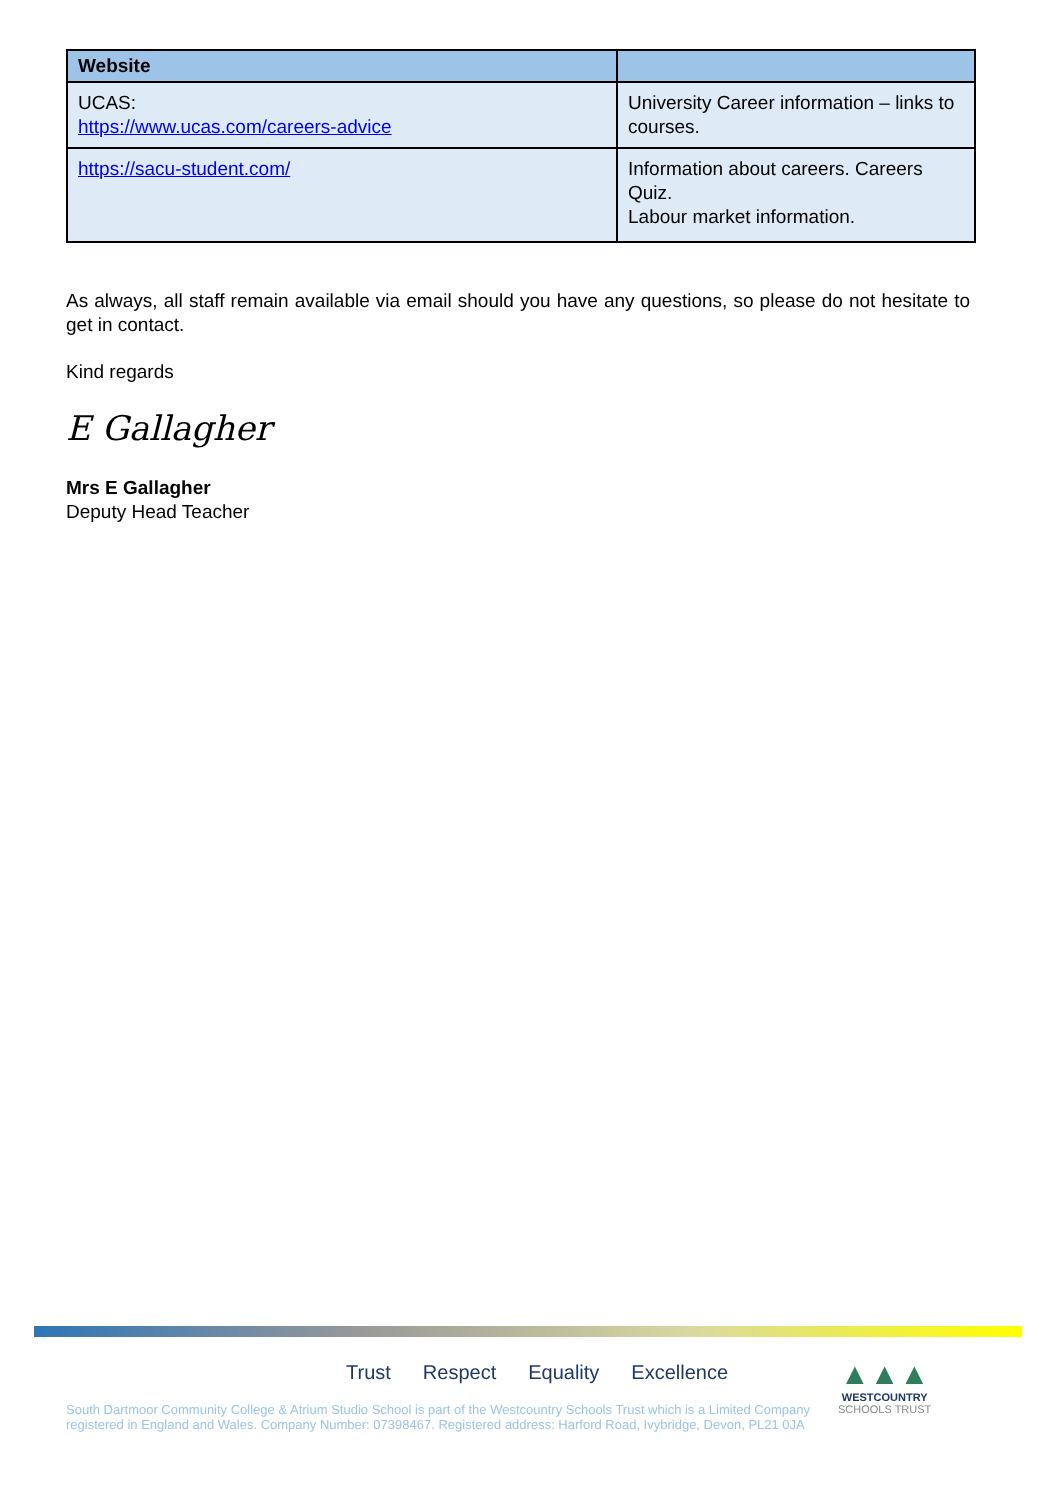| Website | |
| --- | --- |
| UCAS: https://www.ucas.com/careers-advice | University Career information – links to courses. |
| https://sacu-student.com/ | Information about careers. Careers Quiz. Labour market information. |
As always, all staff remain available via email should you have any questions, so please do not hesitate to get in contact.
Kind regards
E Gallagher
Mrs E Gallagher
Deputy Head Teacher
Trust Respect Equality Excellence
South Dartmoor Community College & Atrium Studio School is part of the Westcountry Schools Trust which is a Limited Company
registered in England and Wales. Company Number: 07398467. Registered address: Harford Road, Ivybridge, Devon, PL21 0JA
▲▲▲
WESTCOUNTRY
SCHOOLS TRUST